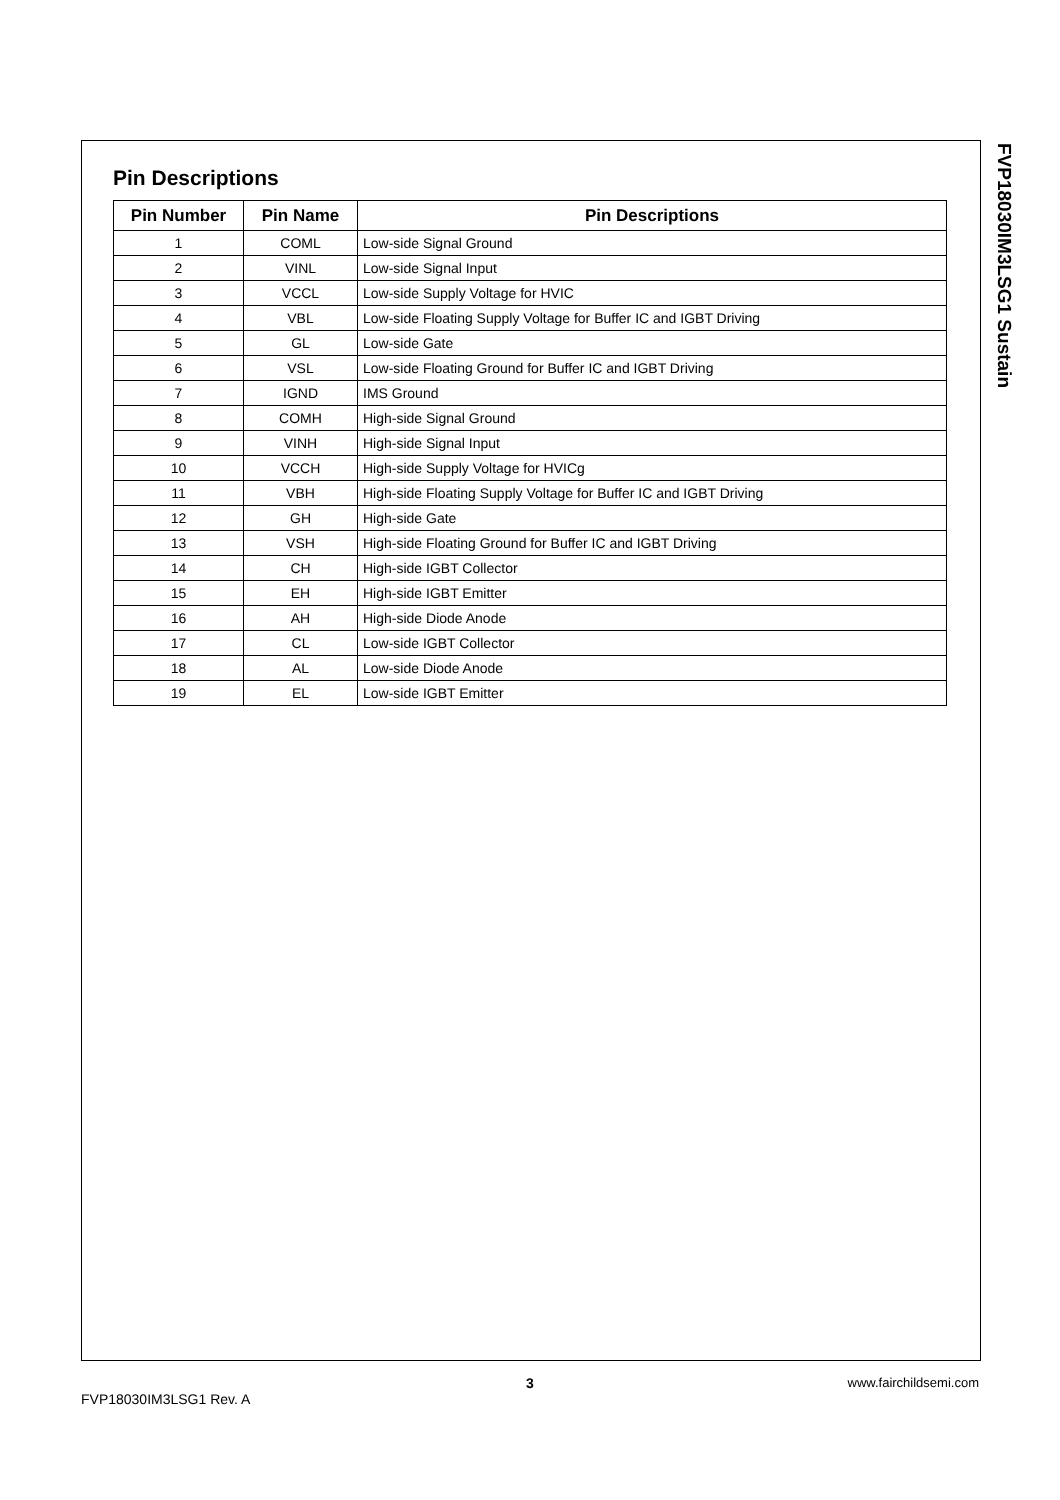FVP18030IM3LSG1 Sustain
Pin Descriptions
| Pin Number | Pin Name | Pin Descriptions |
| --- | --- | --- |
| 1 | COML | Low-side Signal Ground |
| 2 | VINL | Low-side Signal Input |
| 3 | VCCL | Low-side Supply Voltage for HVIC |
| 4 | VBL | Low-side Floating Supply Voltage for Buffer IC and IGBT Driving |
| 5 | GL | Low-side Gate |
| 6 | VSL | Low-side Floating Ground for Buffer IC and IGBT Driving |
| 7 | IGND | IMS Ground |
| 8 | COMH | High-side Signal Ground |
| 9 | VINH | High-side Signal Input |
| 10 | VCCH | High-side Supply Voltage for HVICg |
| 11 | VBH | High-side Floating Supply Voltage for Buffer IC and IGBT Driving |
| 12 | GH | High-side Gate |
| 13 | VSH | High-side Floating Ground for Buffer IC and IGBT Driving |
| 14 | CH | High-side IGBT Collector |
| 15 | EH | High-side IGBT Emitter |
| 16 | AH | High-side Diode Anode |
| 17 | CL | Low-side IGBT Collector |
| 18 | AL | Low-side Diode Anode |
| 19 | EL | Low-side IGBT Emitter |
3 www.fairchildsemi.com
FVP18030IM3LSG1 Rev. A